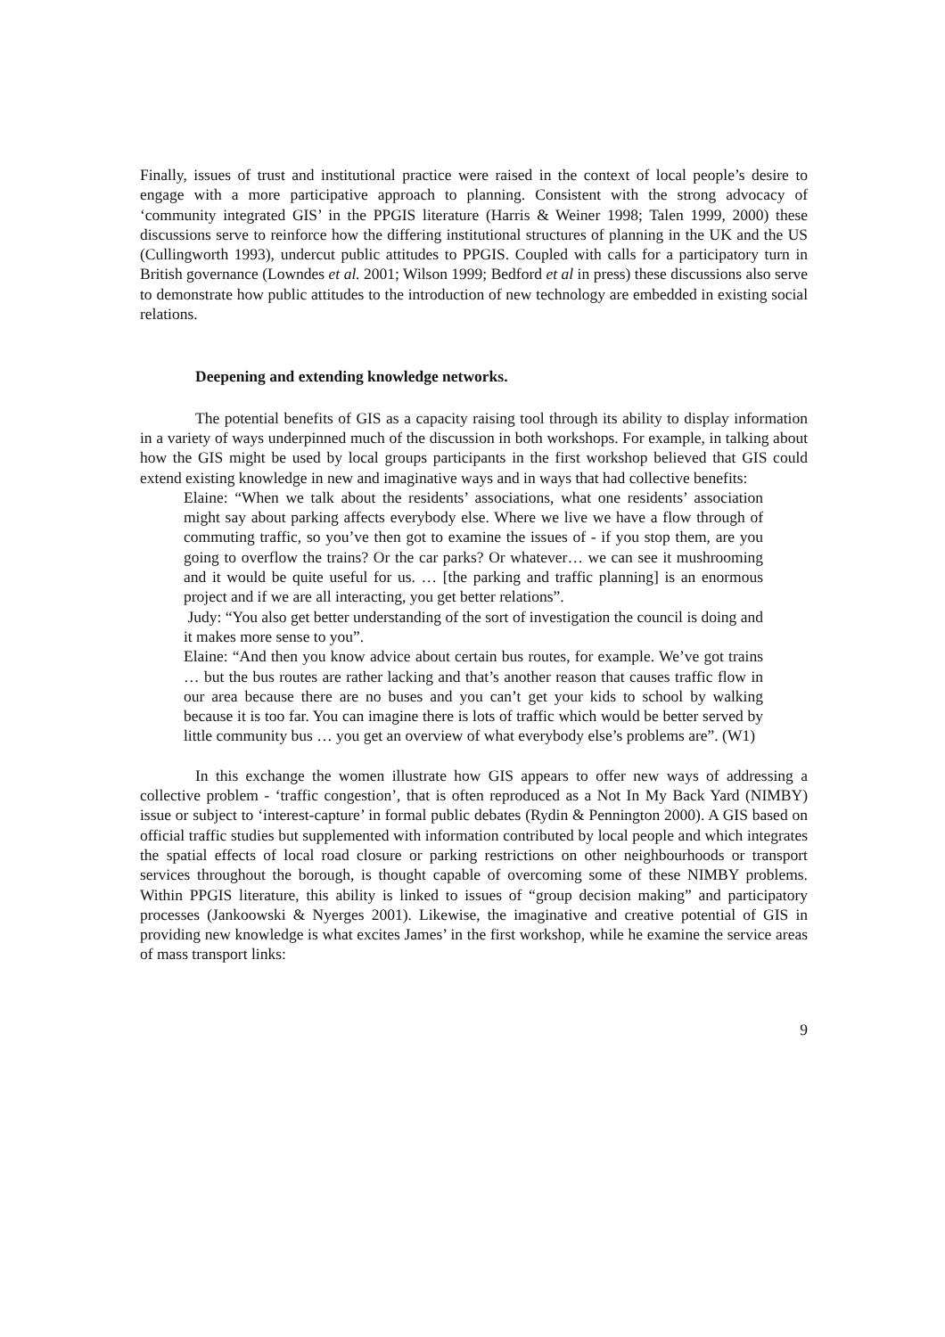Finally, issues of trust and institutional practice were raised in the context of local people’s desire to engage with a more participative approach to planning. Consistent with the strong advocacy of ‘community integrated GIS’ in the PPGIS literature (Harris & Weiner 1998; Talen 1999, 2000) these discussions serve to reinforce how the differing institutional structures of planning in the UK and the US (Cullingworth 1993), undercut public attitudes to PPGIS. Coupled with calls for a participatory turn in British governance (Lowndes et al. 2001; Wilson 1999; Bedford et al in press) these discussions also serve to demonstrate how public attitudes to the introduction of new technology are embedded in existing social relations.
Deepening and extending knowledge networks.
The potential benefits of GIS as a capacity raising tool through its ability to display information in a variety of ways underpinned much of the discussion in both workshops. For example, in talking about how the GIS might be used by local groups participants in the first workshop believed that GIS could extend existing knowledge in new and imaginative ways and in ways that had collective benefits:
Elaine: “When we talk about the residents’ associations, what one residents’ association might say about parking affects everybody else. Where we live we have a flow through of commuting traffic, so you’ve then got to examine the issues of - if you stop them, are you going to overflow the trains? Or the car parks? Or whatever… we can see it mushrooming and it would be quite useful for us. … [the parking and traffic planning] is an enormous project and if we are all interacting, you get better relations”.
Judy: “You also get better understanding of the sort of investigation the council is doing and it makes more sense to you”.
Elaine: “And then you know advice about certain bus routes, for example. We’ve got trains … but the bus routes are rather lacking and that’s another reason that causes traffic flow in our area because there are no buses and you can’t get your kids to school by walking because it is too far. You can imagine there is lots of traffic which would be better served by little community bus … you get an overview of what everybody else’s problems are”. (W1)
In this exchange the women illustrate how GIS appears to offer new ways of addressing a collective problem - ‘traffic congestion’, that is often reproduced as a Not In My Back Yard (NIMBY) issue or subject to ‘interest-capture’ in formal public debates (Rydin & Pennington 2000). A GIS based on official traffic studies but supplemented with information contributed by local people and which integrates the spatial effects of local road closure or parking restrictions on other neighbourhoods or transport services throughout the borough, is thought capable of overcoming some of these NIMBY problems. Within PPGIS literature, this ability is linked to issues of “group decision making” and participatory processes (Jankoowski & Nyerges 2001). Likewise, the imaginative and creative potential of GIS in providing new knowledge is what excites James’ in the first workshop, while he examine the service areas of mass transport links:
9